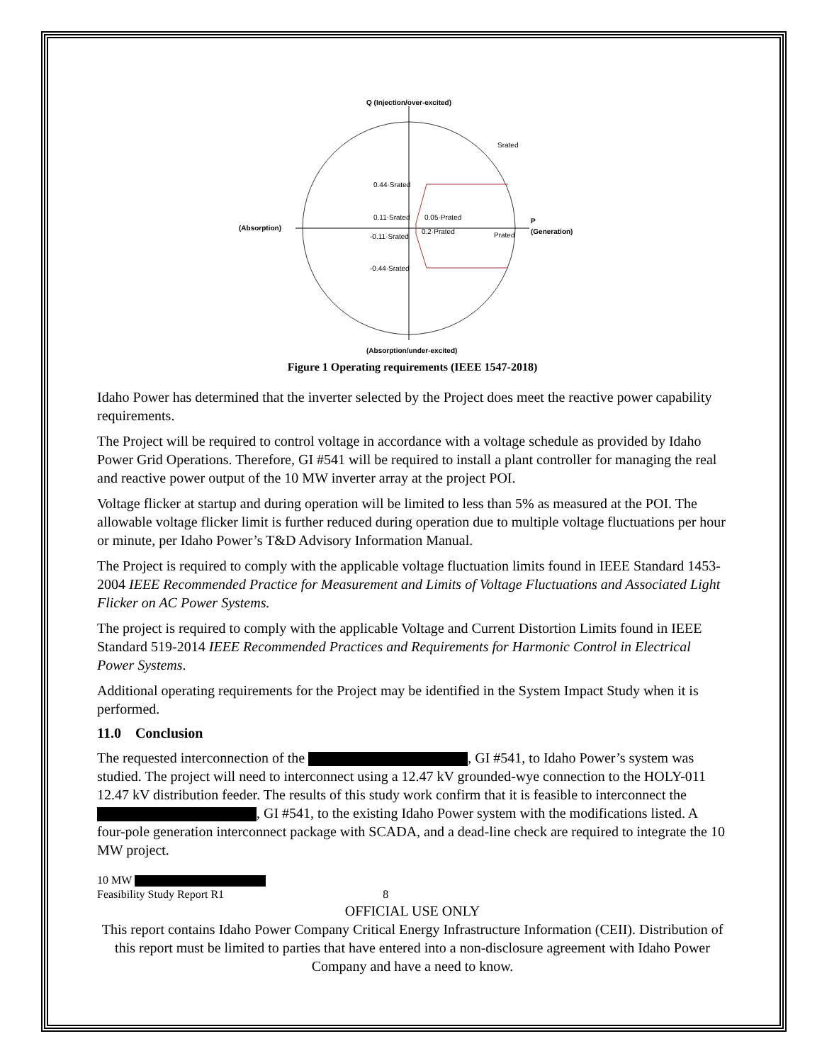Q (Injection/over-excited)
Srated
0.44·Srated
0.11·Srated
0.05·Prated
-0.11·Srated
0.2·Prated
Prated
-0.44·Srated
(Absorption)
P
(Generation)
(Absorption/under-excited)
Figure 1 Operating requirements (IEEE 1547-2018)
Idaho Power has determined that the inverter selected by the Project does meet the reactive power capability requirements.
The Project will be required to control voltage in accordance with a voltage schedule as provided by Idaho Power Grid Operations. Therefore, GI #541 will be required to install a plant controller for managing the real and reactive power output of the 10 MW inverter array at the project POI.
Voltage flicker at startup and during operation will be limited to less than 5% as measured at the POI. The allowable voltage flicker limit is further reduced during operation due to multiple voltage fluctuations per hour or minute, per Idaho Power’s T&D Advisory Information Manual.
The Project is required to comply with the applicable voltage fluctuation limits found in IEEE Standard 1453-2004 IEEE Recommended Practice for Measurement and Limits of Voltage Fluctuations and Associated Light Flicker on AC Power Systems.
The project is required to comply with the applicable Voltage and Current Distortion Limits found in IEEE Standard 519-2014 IEEE Recommended Practices and Requirements for Harmonic Control in Electrical Power Systems.
Additional operating requirements for the Project may be identified in the System Impact Study when it is performed.
11.0 Conclusion
The requested interconnection of the , GI #541, to Idaho Power’s system was studied. The project will need to interconnect using a 12.47 kV grounded-wye connection to the HOLY-011 12.47 kV distribution feeder. The results of this study work confirm that it is feasible to interconnect the , GI #541, to the existing Idaho Power system with the modifications listed. A four-pole generation interconnect package with SCADA, and a dead-line check are required to integrate the 10 MW project.
10 MW
Feasibility Study Report R1 8
OFFICIAL USE ONLY
This report contains Idaho Power Company Critical Energy Infrastructure Information (CEII). Distribution of this report must be limited to parties that have entered into a non-disclosure agreement with Idaho Power Company and have a need to know.